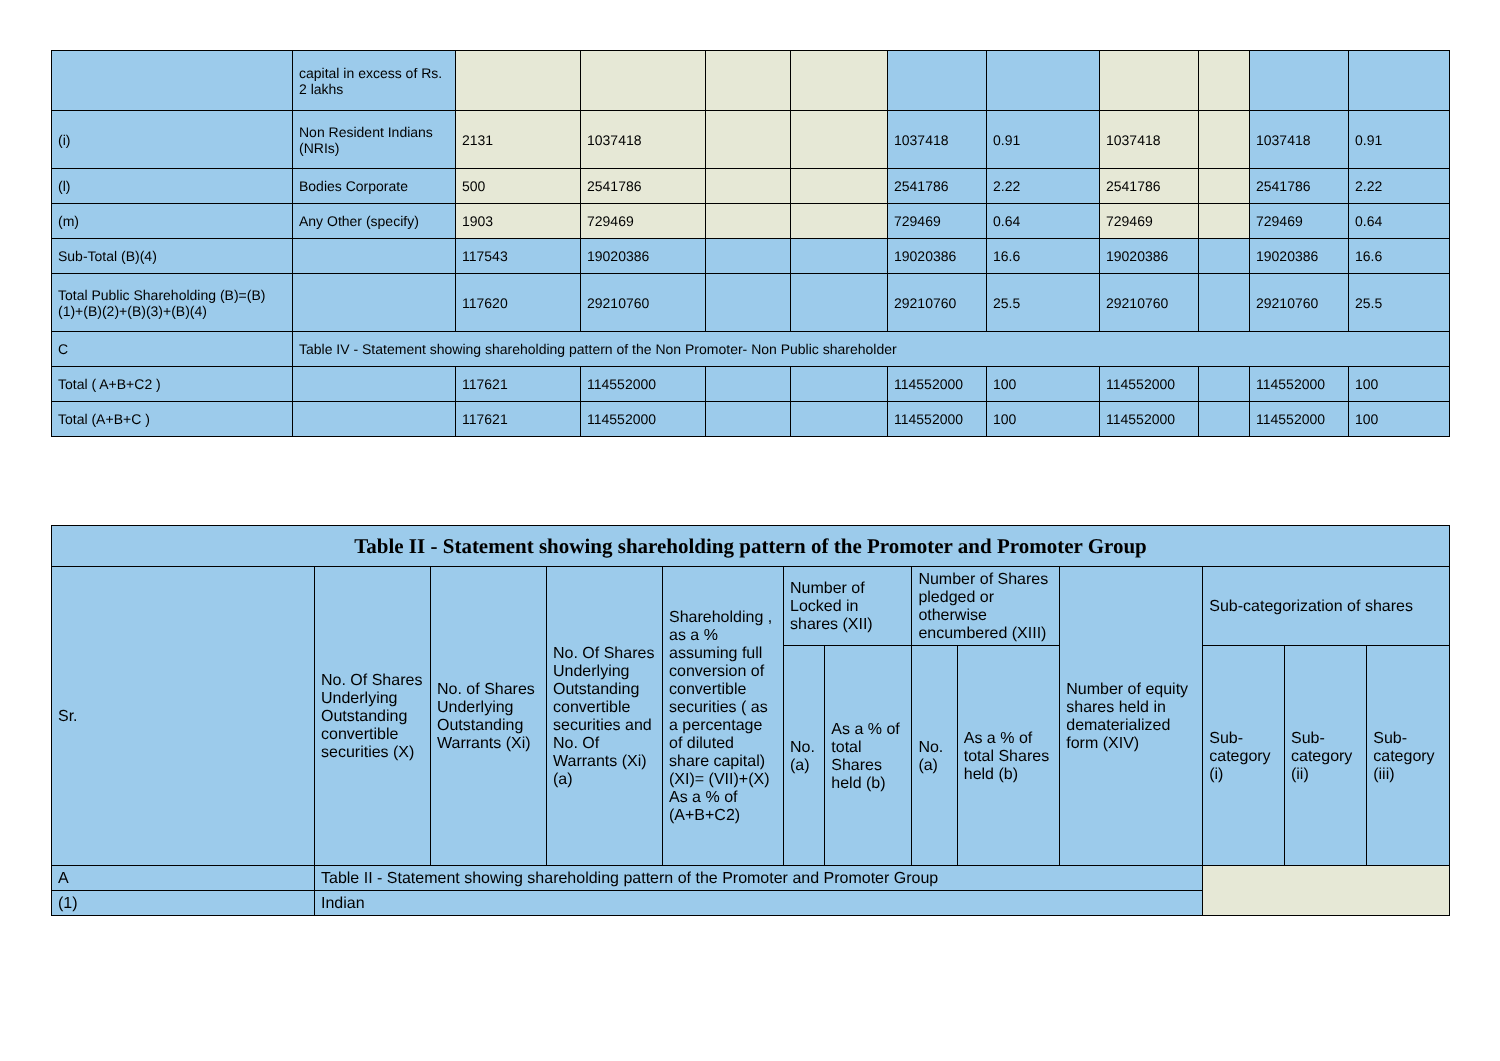| | capital in excess of Rs. 2 lakhs | | | | | | | | | | |
| (i) | Non Resident Indians (NRIs) | 2131 | 1037418 | | | 1037418 | 0.91 | 1037418 | | 1037418 | 0.91 |
| (l) | Bodies Corporate | 500 | 2541786 | | | 2541786 | 2.22 | 2541786 | | 2541786 | 2.22 |
| (m) | Any Other (specify) | 1903 | 729469 | | | 729469 | 0.64 | 729469 | | 729469 | 0.64 |
| Sub-Total (B)(4) | | 117543 | 19020386 | | | 19020386 | 16.6 | 19020386 | | 19020386 | 16.6 |
| Total Public Shareholding (B)=(B)(1)+(B)(2)+(B)(3)+(B)(4) | | 117620 | 29210760 | | | 29210760 | 25.5 | 29210760 | | 29210760 | 25.5 |
| C | Table IV - Statement showing shareholding pattern of the Non Promoter- Non Public shareholder | | | | | | | | | | |
| Total ( A+B+C2 ) | | 117621 | 114552000 | | | 114552000 | 100 | 114552000 | | 114552000 | 100 |
| Total (A+B+C ) | | 117621 | 114552000 | | | 114552000 | 100 | 114552000 | | 114552000 | 100 |
| Table II - Statement showing shareholding pattern of the Promoter and Promoter Group | | | | | | | | | | | | |
| --- | --- | --- | --- | --- | --- | --- | --- | --- | --- | --- | --- | --- |
| Sr. | No. Of Shares Underlying Outstanding convertible securities (X) | No. of Shares Underlying Outstanding Warrants (Xi) | No. Of Shares Underlying Outstanding convertible securities and No. Of Warrants (Xi) (a) | Shareholding , as a % assuming full conversion of convertible securities ( as a percentage of diluted share capital) (XI)= (VII)+(X) As a % of (A+B+C2) | Number of Locked in shares (XII) | | Number of Shares pledged or otherwise encumbered (XIII) | | Number of equity shares held in dematerialized form (XIV) | Sub-categorization of shares | | |
| | | | | | No. (a) | As a % of total Shares held (b) | No. (a) | As a % of total Shares held (b) | | Sub-category (i) | Sub-category (ii) | Sub-category (iii) |
| A | Table II - Statement showing shareholding pattern of the Promoter and Promoter Group | | | | | | | | | | | |
| (1) | Indian | | | | | | | | | | | |